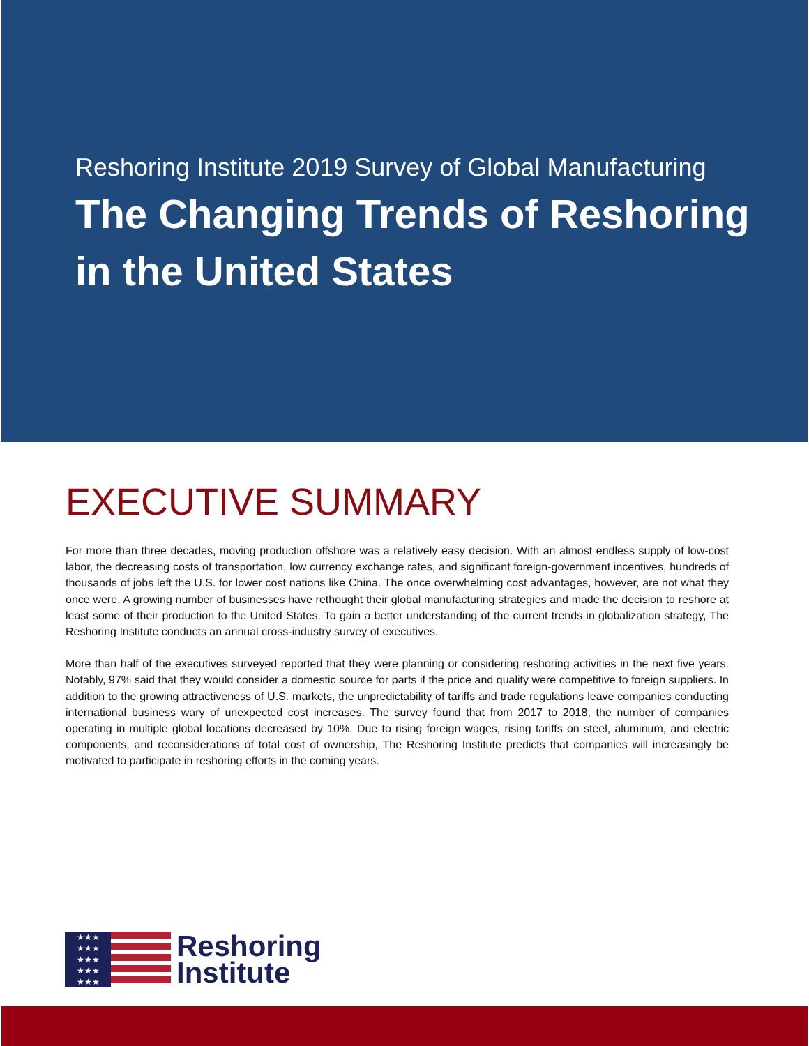Reshoring Institute 2019 Survey of Global Manufacturing
The Changing Trends of Reshoring
in the United States
EXECUTIVE SUMMARY
For more than three decades, moving production offshore was a relatively easy decision. With an almost endless supply of low-cost labor, the decreasing costs of transportation, low currency exchange rates, and significant foreign-government incentives, hundreds of thousands of jobs left the U.S. for lower cost nations like China. The once overwhelming cost advantages, however, are not what they once were. A growing number of businesses have rethought their global manufacturing strategies and made the decision to reshore at least some of their production to the United States. To gain a better understanding of the current trends in globalization strategy, The Reshoring Institute conducts an annual cross-industry survey of executives.
More than half of the executives surveyed reported that they were planning or considering reshoring activities in the next five years. Notably, 97% said that they would consider a domestic source for parts if the price and quality were competitive to foreign suppliers. In addition to the growing attractiveness of U.S. markets, the unpredictability of tariffs and trade regulations leave companies conducting international business wary of unexpected cost increases. The survey found that from 2017 to 2018, the number of companies operating in multiple global locations decreased by 10%. Due to rising foreign wages, rising tariffs on steel, aluminum, and electric components, and reconsiderations of total cost of ownership, The Reshoring Institute predicts that companies will increasingly be motivated to participate in reshoring efforts in the coming years.
★★★
★★★
★★★
★★★
★★★
Reshoring
Institute